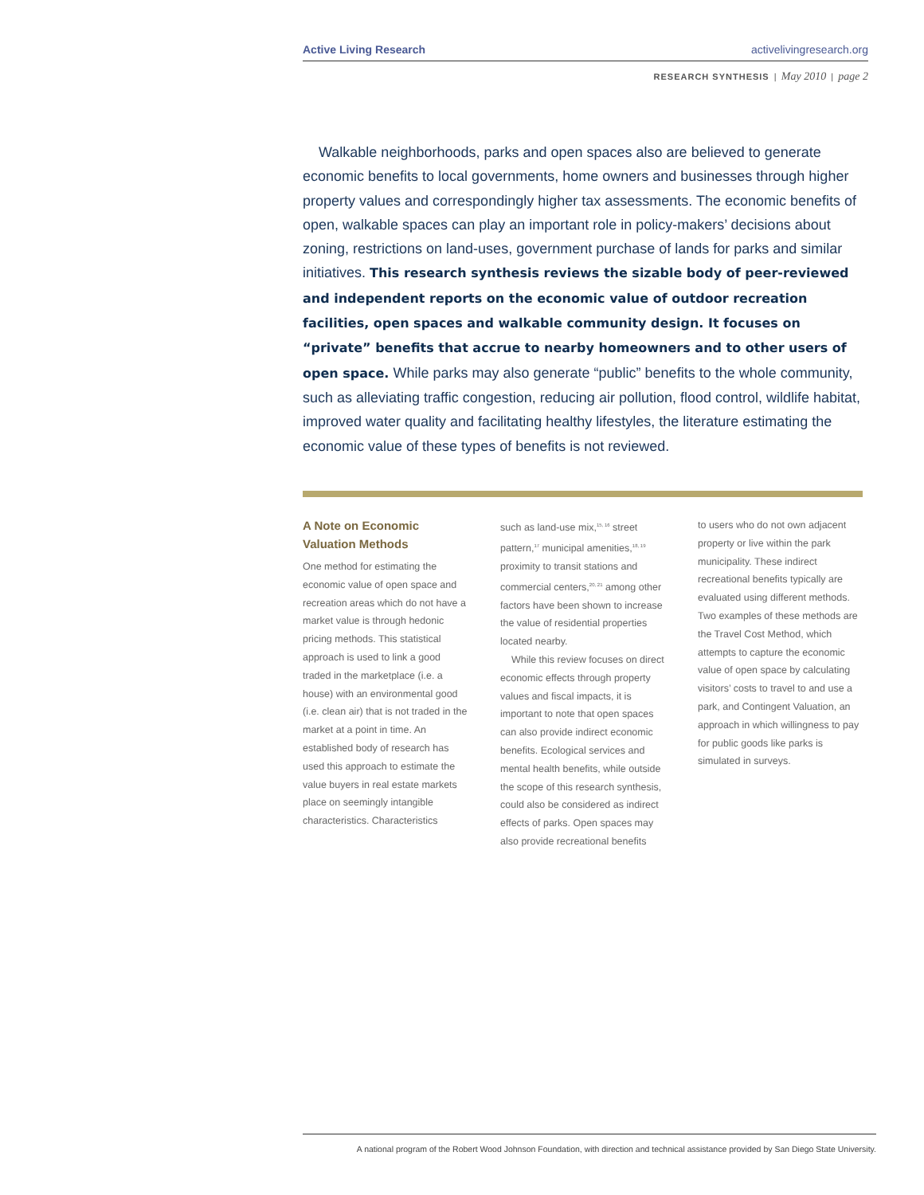Active Living Research activelivingresearch.org
RESEARCH SYNTHESIS | May 2010 | page 2
Walkable neighborhoods, parks and open spaces also are believed to generate economic benefits to local governments, home owners and businesses through higher property values and correspondingly higher tax assessments. The economic benefits of open, walkable spaces can play an important role in policy-makers’ decisions about zoning, restrictions on land-uses, government purchase of lands for parks and similar initiatives. This research synthesis reviews the sizable body of peer-reviewed and independent reports on the economic value of outdoor recreation facilities, open spaces and walkable community design. It focuses on “private” benefits that accrue to nearby homeowners and to other users of open space. While parks may also generate “public” benefits to the whole community, such as alleviating traffic congestion, reducing air pollution, flood control, wildlife habitat, improved water quality and facilitating healthy lifestyles, the literature estimating the economic value of these types of benefits is not reviewed.
A Note on Economic Valuation Methods
One method for estimating the economic value of open space and recreation areas which do not have a market value is through hedonic pricing methods. This statistical approach is used to link a good traded in the marketplace (i.e. a house) with an environmental good (i.e. clean air) that is not traded in the market at a point in time. An established body of research has used this approach to estimate the value buyers in real estate markets place on seemingly intangible characteristics. Characteristics
such as land-use mix,<sup>15, 16</sup> street pattern,<sup>17</sup> municipal amenities,<sup>18, 19</sup> proximity to transit stations and commercial centers,<sup>20, 21</sup> among other factors have been shown to increase the value of residential properties located nearby.
While this review focuses on direct economic effects through property values and fiscal impacts, it is important to note that open spaces can also provide indirect economic benefits. Ecological services and mental health benefits, while outside the scope of this research synthesis, could also be considered as indirect effects of parks. Open spaces may also provide recreational benefits
to users who do not own adjacent property or live within the park municipality. These indirect recreational benefits typically are evaluated using different methods. Two examples of these methods are the Travel Cost Method, which attempts to capture the economic value of open space by calculating visitors’ costs to travel to and use a park, and Contingent Valuation, an approach in which willingness to pay for public goods like parks is simulated in surveys.
A national program of the Robert Wood Johnson Foundation, with direction and technical assistance provided by San Diego State University.